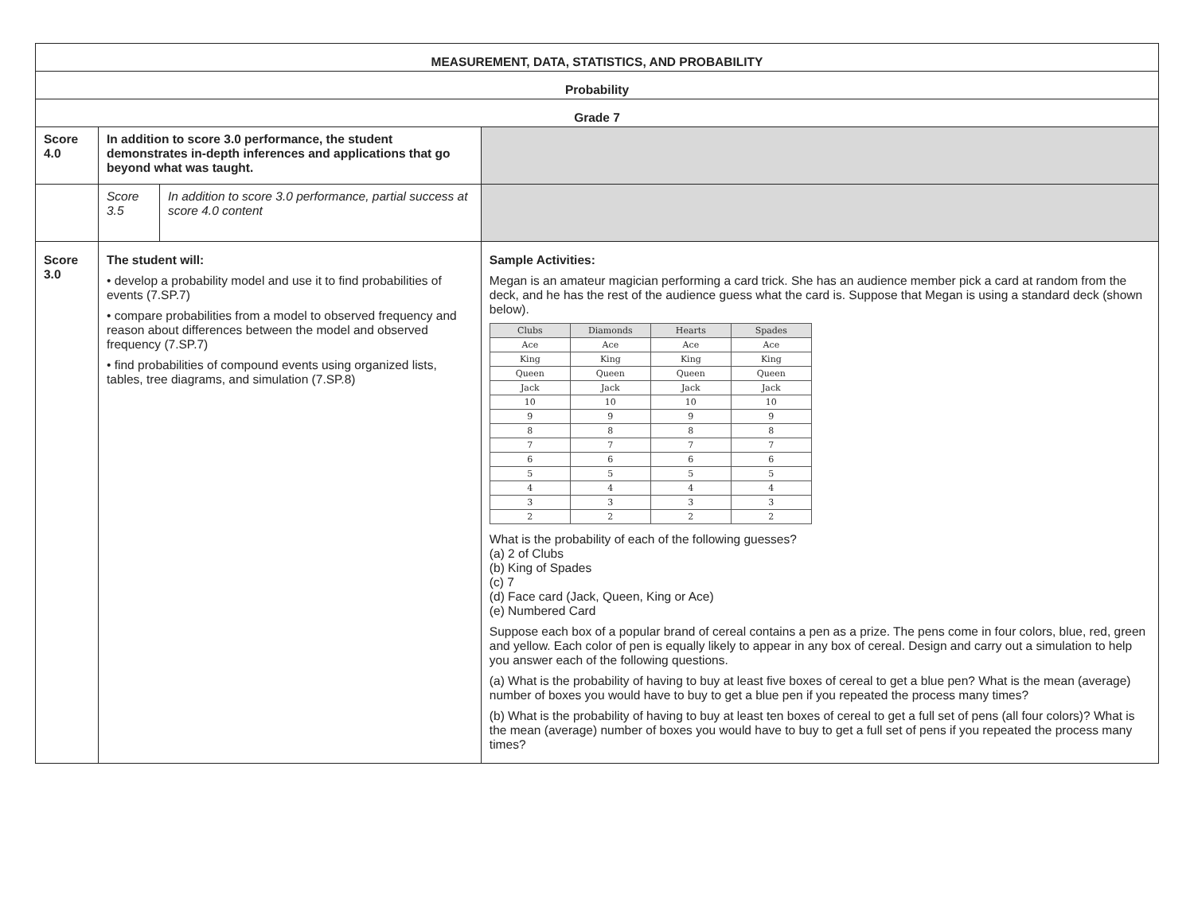| MEASUREMENT, DATA, STATISTICS, AND PROBABILITY | | | |
| Probability | | | |
| Grade 7 | | | |
| Score 4.0 | In addition to score 3.0 performance, the student demonstrates in-depth inferences and applications that go beyond what was taught. | | |
| | Score 3.5 | In addition to score 3.0 performance, partial success at score 4.0 content | |
| Score 3.0 | The student will: • develop a probability model and use it to find probabilities of events (7.SP.7) • compare probabilities from a model to observed frequency and reason about differences between the model and observed frequency (7.SP.7) • find probabilities of compound events using organized lists, tables, tree diagrams, and simulation (7.SP.8) | | Sample Activities: Megan is an amateur magician performing a card trick. She has an audience member pick a card at random from the deck, and he has the rest of the audience guess what the card is. Suppose that Megan is using a standard deck (shown below). / Clubs / Diamonds / Hearts / Spades / / --- / --- / --- / --- / / Ace / Ace / Ace / Ace / / King / King / King / King / / Queen / Queen / Queen / Queen / / Jack / Jack / Jack / Jack / / 10 / 10 / 10 / 10 / / 9 / 9 / 9 / 9 / / 8 / 8 / 8 / 8 / / 7 / 7 / 7 / 7 / / 6 / 6 / 6 / 6 / / 5 / 5 / 5 / 5 / / 4 / 4 / 4 / 4 / / 3 / 3 / 3 / 3 / / 2 / 2 / 2 / 2 / What is the probability of each of the following guesses? (a) 2 of Clubs (b) King of Spades (c) 7 (d) Face card (Jack, Queen, King or Ace) (e) Numbered Card Suppose each box of a popular brand of cereal contains a pen as a prize. The pens come in four colors, blue, red, green and yellow. Each color of pen is equally likely to appear in any box of cereal. Design and carry out a simulation to help you answer each of the following questions. (a) What is the probability of having to buy at least five boxes of cereal to get a blue pen? What is the mean (average) number of boxes you would have to buy to get a blue pen if you repeated the process many times? (b) What is the probability of having to buy at least ten boxes of cereal to get a full set of pens (all four colors)? What is the mean (average) number of boxes you would have to buy to get a full set of pens if you repeated the process many times? |